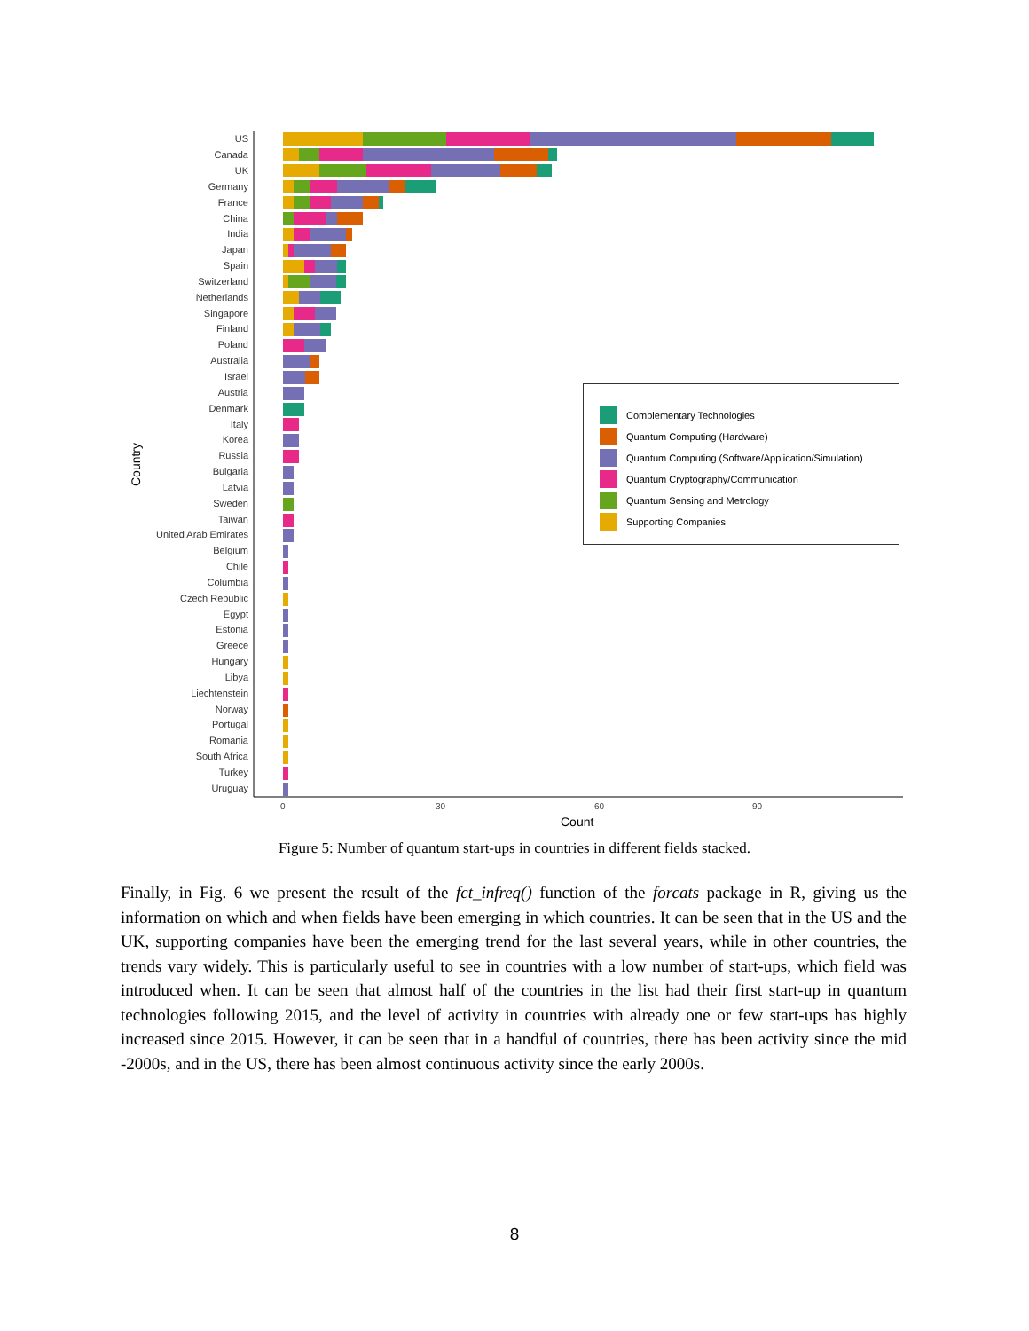US
Canada
UK
Germany
France
China
India
Japan
Spain
Switzerland
Netherlands
Singapore
Finland
Poland
Australia
Israel
Austria
Denmark
Italy
Korea
Russia
Bulgaria
Latvia
Sweden
Taiwan
United Arab Emirates
Belgium
Chile
Columbia
Czech Republic
Egypt
Estonia
Greece
Hungary
Libya
Liechtenstein
Norway
Portugal
Romania
South Africa
Turkey
Uruguay
Country
0 30 60 90
Count
Complementary Technologies
Quantum Computing (Hardware)
Quantum Computing (Software/Application/Simulation)
Quantum Cryptography/Communication
Quantum Sensing and Metrology
Supporting Companies
Figure 5: Number of quantum start-ups in countries in different fields stacked.
Finally, in Fig. 6 we present the result of the fct_infreq() function of the forcats package in R, giving us the information on which and when fields have been emerging in which countries. It can be seen that in the US and the UK, supporting companies have been the emerging trend for the last several years, while in other countries, the trends vary widely. This is particularly useful to see in countries with a low number of start-ups, which field was introduced when. It can be seen that almost half of the countries in the list had their first start-up in quantum technologies following 2015, and the level of activity in countries with already one or few start-ups has highly increased since 2015. However, it can be seen that in a handful of countries, there has been activity since the mid -2000s, and in the US, there has been almost continuous activity since the early 2000s.
8